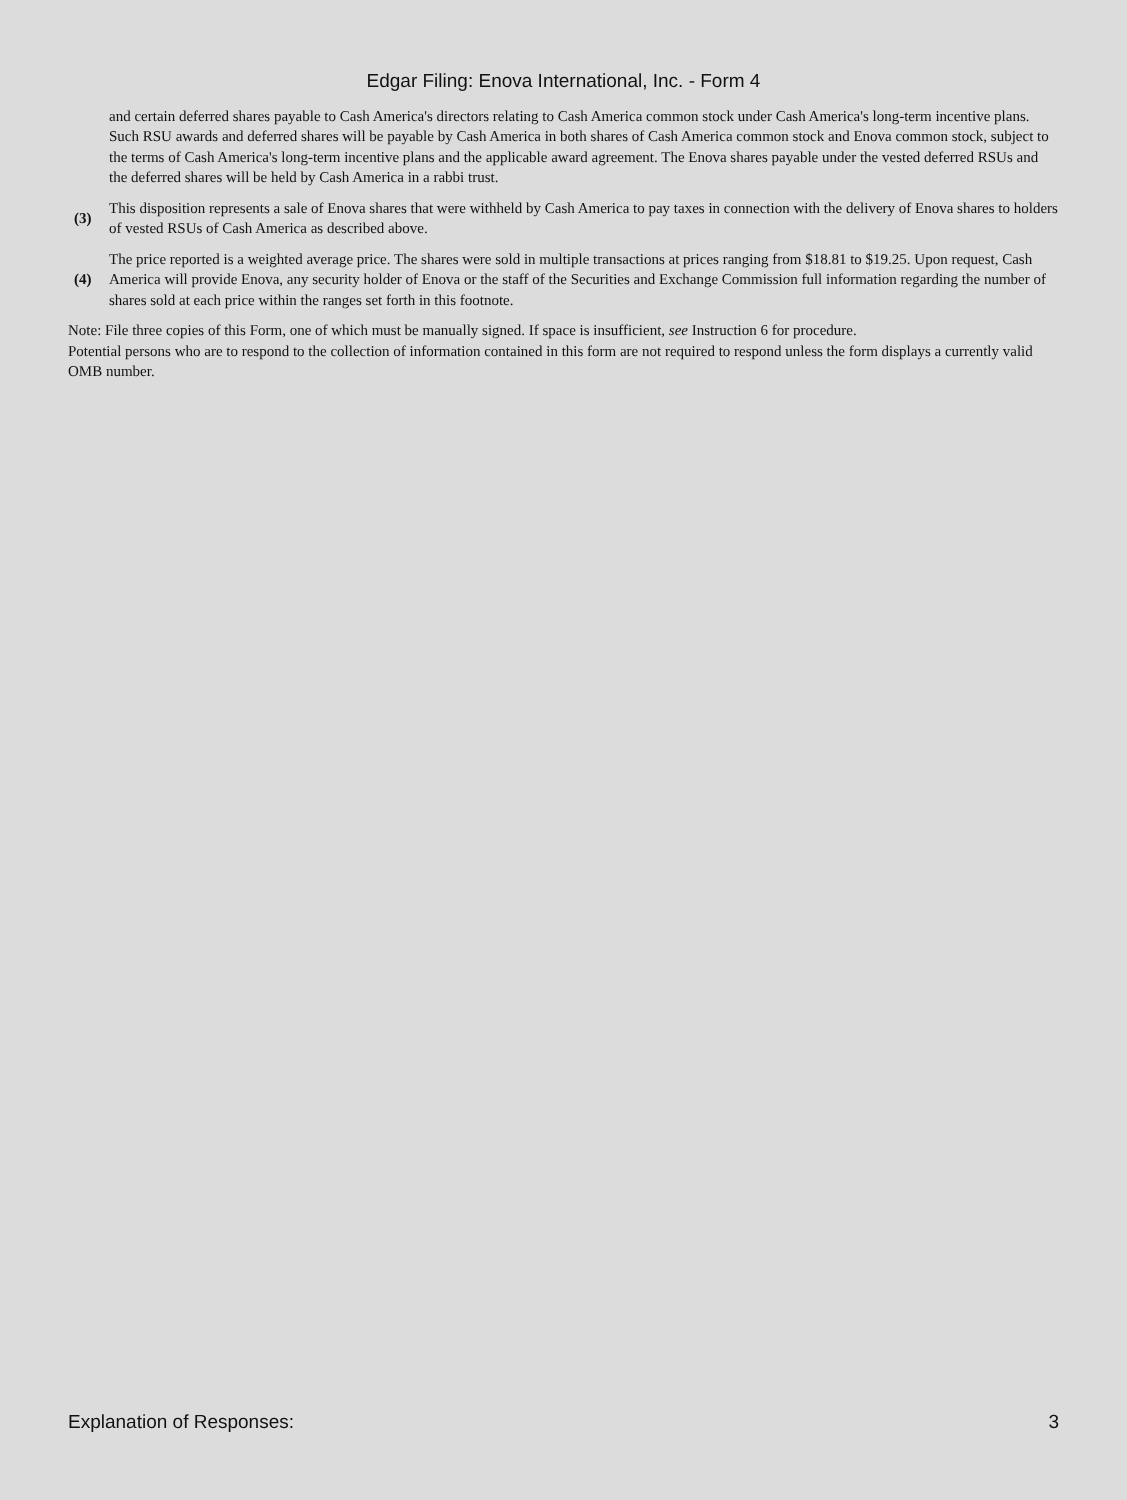Edgar Filing: Enova International, Inc. - Form 4
and certain deferred shares payable to Cash America's directors relating to Cash America common stock under Cash America's long-term incentive plans. Such RSU awards and deferred shares will be payable by Cash America in both shares of Cash America common stock and Enova common stock, subject to the terms of Cash America's long-term incentive plans and the applicable award agreement. The Enova shares payable under the vested deferred RSUs and the deferred shares will be held by Cash America in a rabbi trust.
(3)
This disposition represents a sale of Enova shares that were withheld by Cash America to pay taxes in connection with the delivery of Enova shares to holders of vested RSUs of Cash America as described above.
(4)
The price reported is a weighted average price. The shares were sold in multiple transactions at prices ranging from $18.81 to $19.25. Upon request, Cash America will provide Enova, any security holder of Enova or the staff of the Securities and Exchange Commission full information regarding the number of shares sold at each price within the ranges set forth in this footnote.
Note: File three copies of this Form, one of which must be manually signed. If space is insufficient, see Instruction 6 for procedure.
Potential persons who are to respond to the collection of information contained in this form are not required to respond unless the form displays a currently valid OMB number.
Explanation of Responses: 3